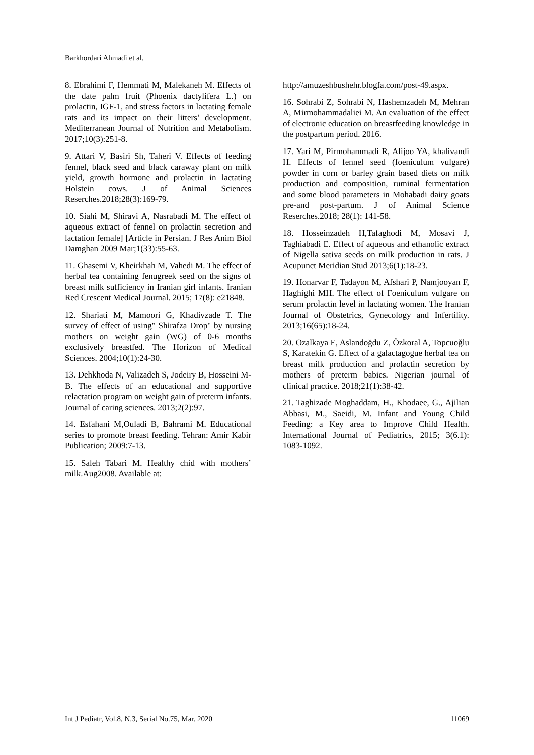Barkhordari Ahmadi et al.
8. Ebrahimi F, Hemmati M, Malekaneh M. Effects of the date palm fruit (Phoenix dactylifera L.) on prolactin, IGF-1, and stress factors in lactating female rats and its impact on their litters’ development. Mediterranean Journal of Nutrition and Metabolism. 2017;10(3):251-8.
9. Attari V, Basiri Sh, Taheri V. Effects of feeding fennel, black seed and black caraway plant on milk yield, growth hormone and prolactin in lactating Holstein cows. J of Animal Sciences Reserches.2018;28(3):169-79.
10. Siahi M, Shiravi A, Nasrabadi M. The effect of aqueous extract of fennel on prolactin secretion and lactation female] [Article in Persian. J Res Anim Biol Damghan 2009 Mar;1(33):55-63.
11. Ghasemi V, Kheirkhah M, Vahedi M. The effect of herbal tea containing fenugreek seed on the signs of breast milk sufficiency in Iranian girl infants. Iranian Red Crescent Medical Journal. 2015; 17(8): e21848.
12. Shariati M, Mamoori G, Khadivzade T. The survey of effect of using" Shirafza Drop" by nursing mothers on weight gain (WG) of 0-6 months exclusively breastfed. The Horizon of Medical Sciences. 2004;10(1):24-30.
13. Dehkhoda N, Valizadeh S, Jodeiry B, Hosseini M-B. The effects of an educational and supportive relactation program on weight gain of preterm infants. Journal of caring sciences. 2013;2(2):97.
14. Esfahani M,Ouladi B, Bahrami M. Educational series to promote breast feeding. Tehran: Amir Kabir Publication; 2009:7-13.
15. Saleh Tabari M. Healthy chid with mothers’ milk.Aug2008. Available at:
http://amuzeshbushehr.blogfa.com/post-49.aspx.
16. Sohrabi Z, Sohrabi N, Hashemzadeh M, Mehran A, Mirmohammadaliei M. An evaluation of the effect of electronic education on breastfeeding knowledge in the postpartum period. 2016.
17. Yari M, Pirmohammadi R, Alijoo YA, khalivandi H. Effects of fennel seed (foeniculum vulgare) powder in corn or barley grain based diets on milk production and composition, ruminal fermentation and some blood parameters in Mohabadi dairy goats pre-and post-partum. J of Animal Science Reserches.2018; 28(1): 141-58.
18. Hosseinzadeh H,Tafaghodi M, Mosavi J, Taghiabadi E. Effect of aqueous and ethanolic extract of Nigella sativa seeds on milk production in rats. J Acupunct Meridian Stud 2013;6(1):18-23.
19. Honarvar F, Tadayon M, Afshari P, Namjooyan F, Haghighi MH. The effect of Foeniculum vulgare on serum prolactin level in lactating women. The Iranian Journal of Obstetrics, Gynecology and Infertility. 2013;16(65):18-24.
20. Ozalkaya E, Aslandoğdu Z, Özkoral A, Topcuoğlu S, Karatekin G. Effect of a galactagogue herbal tea on breast milk production and prolactin secretion by mothers of preterm babies. Nigerian journal of clinical practice. 2018;21(1):38-42.
21. Taghizade Moghaddam, H., Khodaee, G., Ajilian Abbasi, M., Saeidi, M. Infant and Young Child Feeding: a Key area to Improve Child Health. International Journal of Pediatrics, 2015; 3(6.1): 1083-1092.
Int J Pediatr, Vol.8, N.3, Serial No.75, Mar. 2020 11069